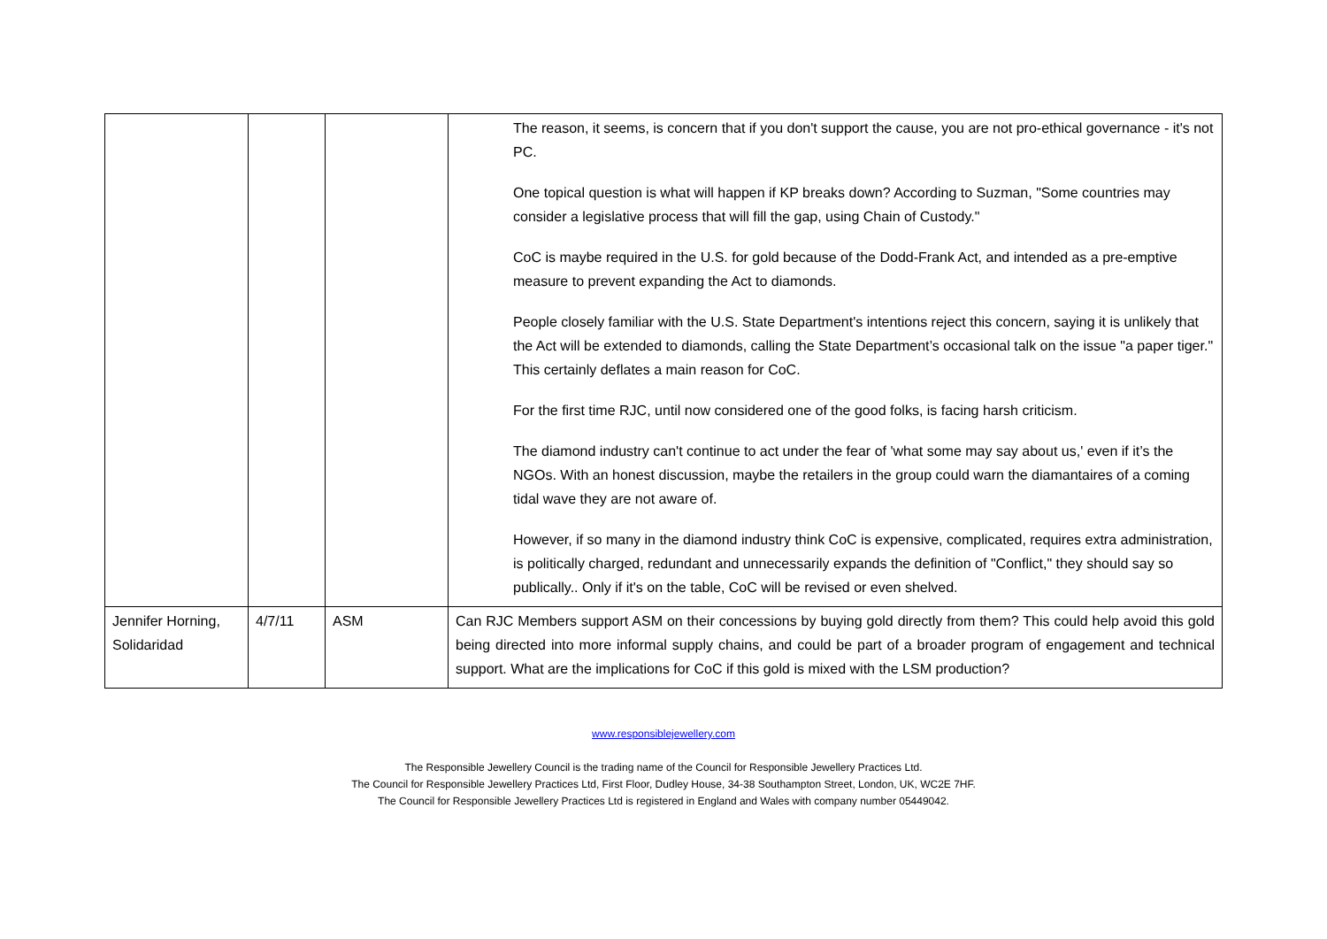| | | | The reason, it seems, is concern that if you don't support the cause, you are not pro-ethical governance - it's not PC. One topical question is what will happen if KP breaks down? According to Suzman, "Some countries may consider a legislative process that will fill the gap, using Chain of Custody." CoC is maybe required in the U.S. for gold because of the Dodd-Frank Act, and intended as a pre-emptive measure to prevent expanding the Act to diamonds. People closely familiar with the U.S. State Department's intentions reject this concern, saying it is unlikely that the Act will be extended to diamonds, calling the State Department’s occasional talk on the issue "a paper tiger." This certainly deflates a main reason for CoC. For the first time RJC, until now considered one of the good folks, is facing harsh criticism. The diamond industry can't continue to act under the fear of 'what some may say about us,' even if it’s the NGOs. With an honest discussion, maybe the retailers in the group could warn the diamantaires of a coming tidal wave they are not aware of. However, if so many in the diamond industry think CoC is expensive, complicated, requires extra administration, is politically charged, redundant and unnecessarily expands the definition of "Conflict," they should say so publically.. Only if it's on the table, CoC will be revised or even shelved. |
| Jennifer Horning, Solidaridad | 4/7/11 | ASM | Can RJC Members support ASM on their concessions by buying gold directly from them? This could help avoid this gold being directed into more informal supply chains, and could be part of a broader program of engagement and technical support. What are the implications for CoC if this gold is mixed with the LSM production? |
www.responsiblejewellery.com
The Responsible Jewellery Council is the trading name of the Council for Responsible Jewellery Practices Ltd.
The Council for Responsible Jewellery Practices Ltd, First Floor, Dudley House, 34-38 Southampton Street, London, UK, WC2E 7HF.
The Council for Responsible Jewellery Practices Ltd is registered in England and Wales with company number 05449042.